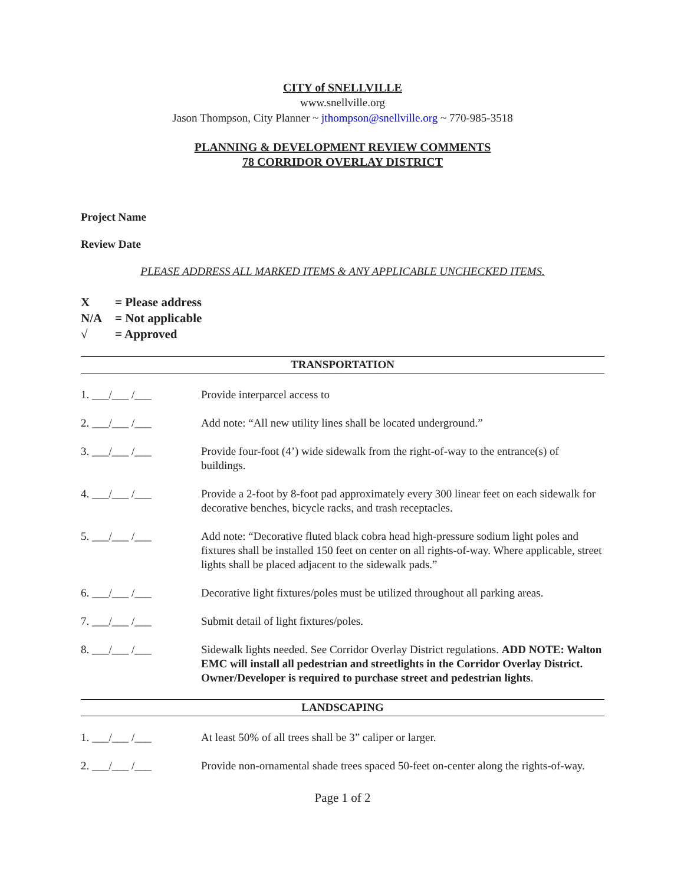CITY of SNELLVILLE
www.snellville.org
Jason Thompson, City Planner ~ jthompson@snellville.org ~ 770-985-3518
PLANNING & DEVELOPMENT REVIEW COMMENTS
78 CORRIDOR OVERLAY DISTRICT
Project Name
Review Date
PLEASE ADDRESS ALL MARKED ITEMS & ANY APPLICABLE UNCHECKED ITEMS.
X = Please address
N/A = Not applicable
√ = Approved
TRANSPORTATION
1. ___/___ /___ Provide interparcel access to
2. ___/___ /___ Add note: “All new utility lines shall be located underground.”
3. ___/___ /___ Provide four-foot (4’) wide sidewalk from the right-of-way to the entrance(s) of buildings.
4. ___/___ /___ Provide a 2-foot by 8-foot pad approximately every 300 linear feet on each sidewalk for decorative benches, bicycle racks, and trash receptacles.
5. ___/___ /___ Add note: “Decorative fluted black cobra head high-pressure sodium light poles and fixtures shall be installed 150 feet on center on all rights-of-way. Where applicable, street lights shall be placed adjacent to the sidewalk pads.”
6. ___/___ /___ Decorative light fixtures/poles must be utilized throughout all parking areas.
7. ___/___ /___ Submit detail of light fixtures/poles.
8. ___/___ /___ Sidewalk lights needed. See Corridor Overlay District regulations. ADD NOTE: Walton EMC will install all pedestrian and streetlights in the Corridor Overlay District. Owner/Developer is required to purchase street and pedestrian lights.
LANDSCAPING
1. ___/___ /___ At least 50% of all trees shall be 3” caliper or larger.
2. ___/___ /___ Provide non-ornamental shade trees spaced 50-feet on-center along the rights-of-way.
Page 1 of 2